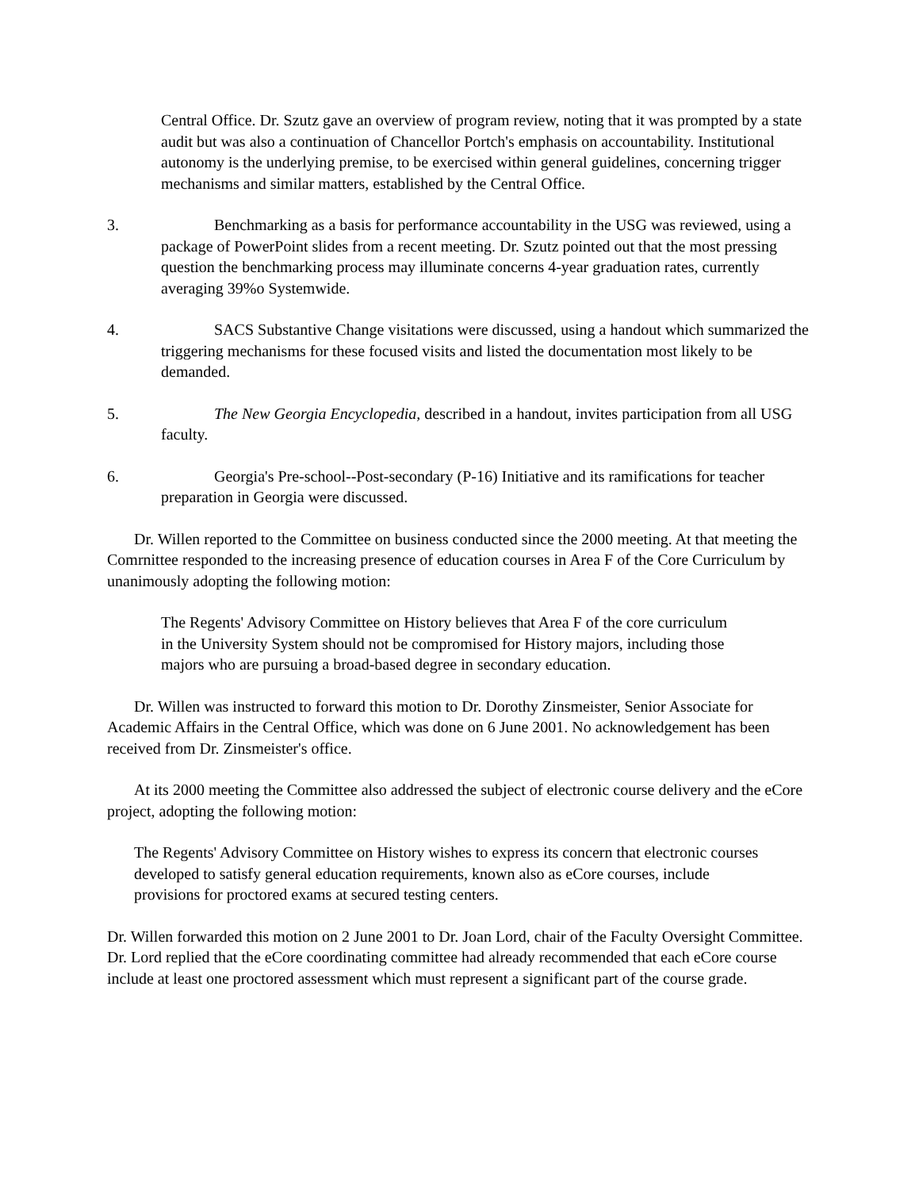Central Office. Dr. Szutz gave an overview of program review, noting that it was prompted by a state audit but was also a continuation of Chancellor Portch's emphasis on accountability. Institutional autonomy is the underlying premise, to be exercised within general guidelines, concerning trigger mechanisms and similar matters, established by the Central Office.
3. Benchmarking as a basis for performance accountability in the USG was reviewed, using a package of PowerPoint slides from a recent meeting. Dr. Szutz pointed out that the most pressing question the benchmarking process may illuminate concerns 4-year graduation rates, currently averaging 39%o Systemwide.
4. SACS Substantive Change visitations were discussed, using a handout which summarized the triggering mechanisms for these focused visits and listed the documentation most likely to be demanded.
5. The New Georgia Encyclopedia, described in a handout, invites participation from all USG faculty.
6. Georgia's Pre-school--Post-secondary (P-16) Initiative and its ramifications for teacher preparation in Georgia were discussed.
Dr. Willen reported to the Committee on business conducted since the 2000 meeting. At that meeting the Comrnittee responded to the increasing presence of education courses in Area F of the Core Curriculum by unanimously adopting the following motion:
The Regents' Advisory Committee on History believes that Area F of the core curriculum in the University System should not be compromised for History majors, including those majors who are pursuing a broad-based degree in secondary education.
Dr. Willen was instructed to forward this motion to Dr. Dorothy Zinsmeister, Senior Associate for Academic Affairs in the Central Office, which was done on 6 June 2001. No acknowledgement has been received from Dr. Zinsmeister's office.
At its 2000 meeting the Committee also addressed the subject of electronic course delivery and the eCore project, adopting the following motion:
The Regents' Advisory Committee on History wishes to express its concern that electronic courses developed to satisfy general education requirements, known also as eCore courses, include provisions for proctored exams at secured testing centers.
Dr. Willen forwarded this motion on 2 June 2001 to Dr. Joan Lord, chair of the Faculty Oversight Committee. Dr. Lord replied that the eCore coordinating committee had already recommended that each eCore course include at least one proctored assessment which must represent a significant part of the course grade.